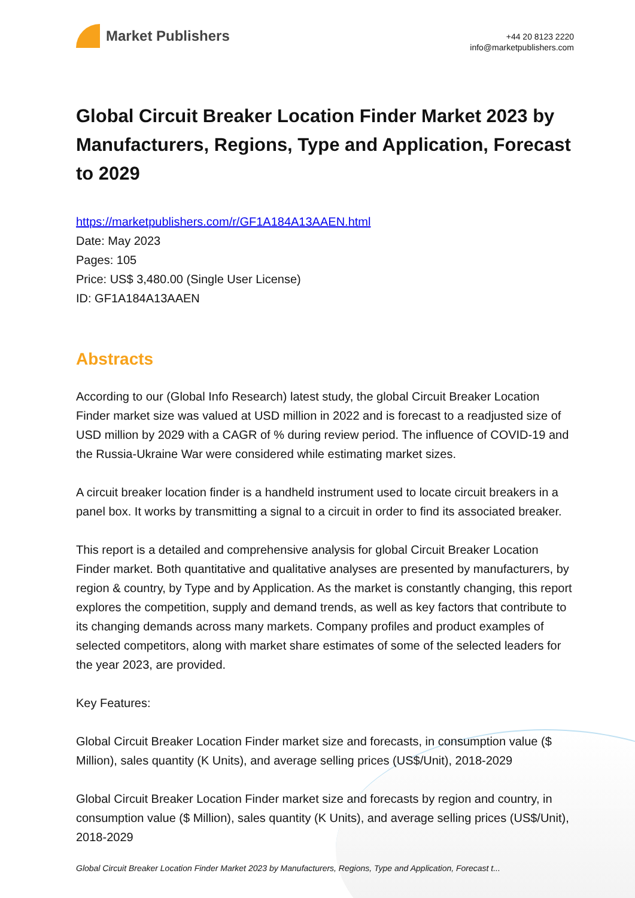Market Publishers
+44 20 8123 2220
info@marketpublishers.com
Global Circuit Breaker Location Finder Market 2023 by Manufacturers, Regions, Type and Application, Forecast to 2029
https://marketpublishers.com/r/GF1A184A13AAEN.html
Date: May 2023
Pages: 105
Price: US$ 3,480.00 (Single User License)
ID: GF1A184A13AAEN
Abstracts
According to our (Global Info Research) latest study, the global Circuit Breaker Location Finder market size was valued at USD million in 2022 and is forecast to a readjusted size of USD million by 2029 with a CAGR of % during review period. The influence of COVID-19 and the Russia-Ukraine War were considered while estimating market sizes.
A circuit breaker location finder is a handheld instrument used to locate circuit breakers in a panel box. It works by transmitting a signal to a circuit in order to find its associated breaker.
This report is a detailed and comprehensive analysis for global Circuit Breaker Location Finder market. Both quantitative and qualitative analyses are presented by manufacturers, by region & country, by Type and by Application. As the market is constantly changing, this report explores the competition, supply and demand trends, as well as key factors that contribute to its changing demands across many markets. Company profiles and product examples of selected competitors, along with market share estimates of some of the selected leaders for the year 2023, are provided.
Key Features:
Global Circuit Breaker Location Finder market size and forecasts, in consumption value ($ Million), sales quantity (K Units), and average selling prices (US$/Unit), 2018-2029
Global Circuit Breaker Location Finder market size and forecasts by region and country, in consumption value ($ Million), sales quantity (K Units), and average selling prices (US$/Unit), 2018-2029
Global Circuit Breaker Location Finder Market 2023 by Manufacturers, Regions, Type and Application, Forecast t...